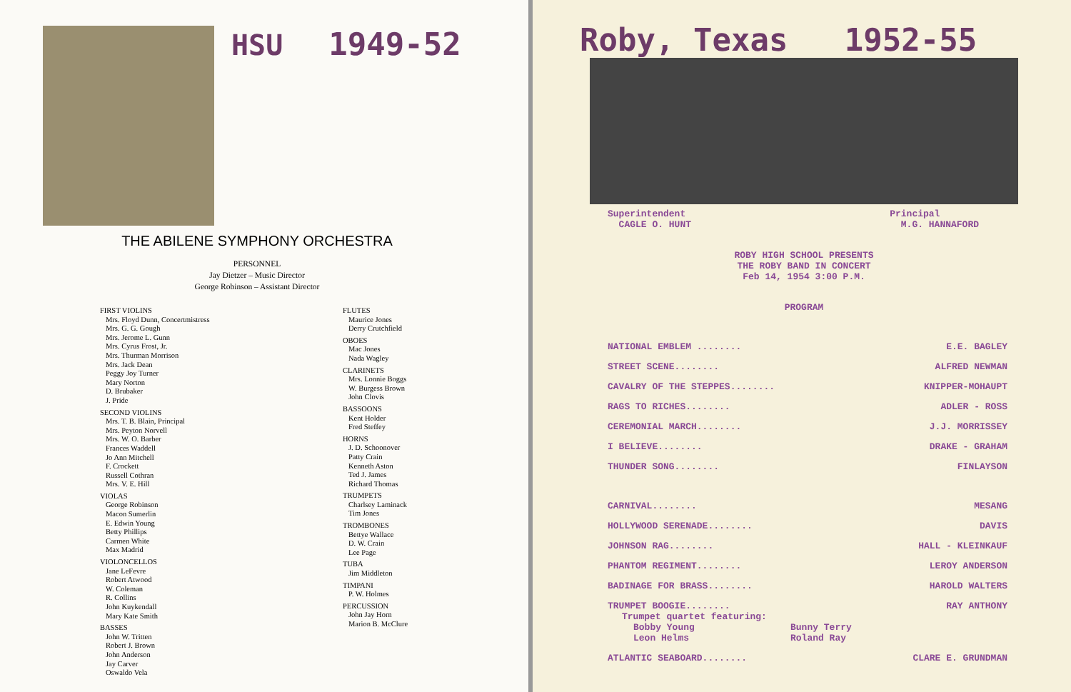HSU 1949-52
THE ABILENE SYMPHONY ORCHESTRA
PERSONNEL
Jay Dietzer – Music Director
George Robinson – Assistant Director
FIRST VIOLINS
Mrs. Floyd Dunn, Concertmistress
Mrs. G. G. Gough
Mrs. Jerome L. Gunn
Mrs. Cyrus Frost, Jr.
Mrs. Thurman Morrison
Mrs. Jack Dean
Peggy Joy Turner
Mary Norton
D. Brubaker
J. Pride
SECOND VIOLINS
Mrs. T. B. Blain, Principal
Mrs. Peyton Norvell
Mrs. W. O. Barber
Frances Waddell
Jo Ann Mitchell
F. Crockett
Russell Cothran
Mrs. V. E. Hill
VIOLAS
George Robinson
Macon Sumerlin
E. Edwin Young
Betty Phillips
Carmen White
Max Madrid
VIOLONCELLOS
Jane LeFevre
Robert Atwood
W. Coleman
R. Collins
John Kuykendall
Mary Kate Smith
BASSES
John W. Tritten
Robert J. Brown
John Anderson
Jay Carver
Oswaldo Vela
FLUTES
Maurice Jones
Derry Crutchfield
OBOES
Mac Jones
Nada Wagley
CLARINETS
Mrs. Lonnie Boggs
W. Burgess Brown
John Clovis
BASSOONS
Kent Holder
Fred Steffey
HORNS
J. D. Schoonover
Patty Crain
Kenneth Aston
Ted J. James
Richard Thomas
TRUMPETS
Charlsey Laminack
Tim Jones
TROMBONES
Bettye Wallace
D. W. Crain
Lee Page
TUBA
Jim Middleton
TIMPANI
P. W. Holmes
PERCUSSION
John Jay Horn
Marion B. McClure
Roby, Texas 1952-55
Superintendent
CAGLE O. HUNT Principal
M.G. HANNAFORD
ROBY HIGH SCHOOL PRESENTS
THE ROBY BAND IN CONCERT
Feb 14, 1954 3:00 P.M.
PROGRAM
NATIONAL EMBLEM ........ E.E. BAGLEY
STREET SCENE........ ALFRED NEWMAN
CAVALRY OF THE STEPPES........ KNIPPER-MOHAUPT
RAGS TO RICHES........ ADLER - ROSS
CEREMONIAL MARCH........ J.J. MORRISSEY
I BELIEVE........ DRAKE - GRAHAM
THUNDER SONG........ FINLAYSON
CARNIVAL........ MESANG
HOLLYWOOD SERENADE........ DAVIS
JOHNSON RAG........ HALL - KLEINKAUF
PHANTOM REGIMENT........ LEROY ANDERSON
BADINAGE FOR BRASS........ HAROLD WALTERS
TRUMPET BOOGIE........ RAY ANTHONY
Trumpet quartet featuring:
Bobby Young
Leon Helms Bunny Terry
Roland Ray
ATLANTIC SEABOARD........ CLARE E. GRUNDMAN